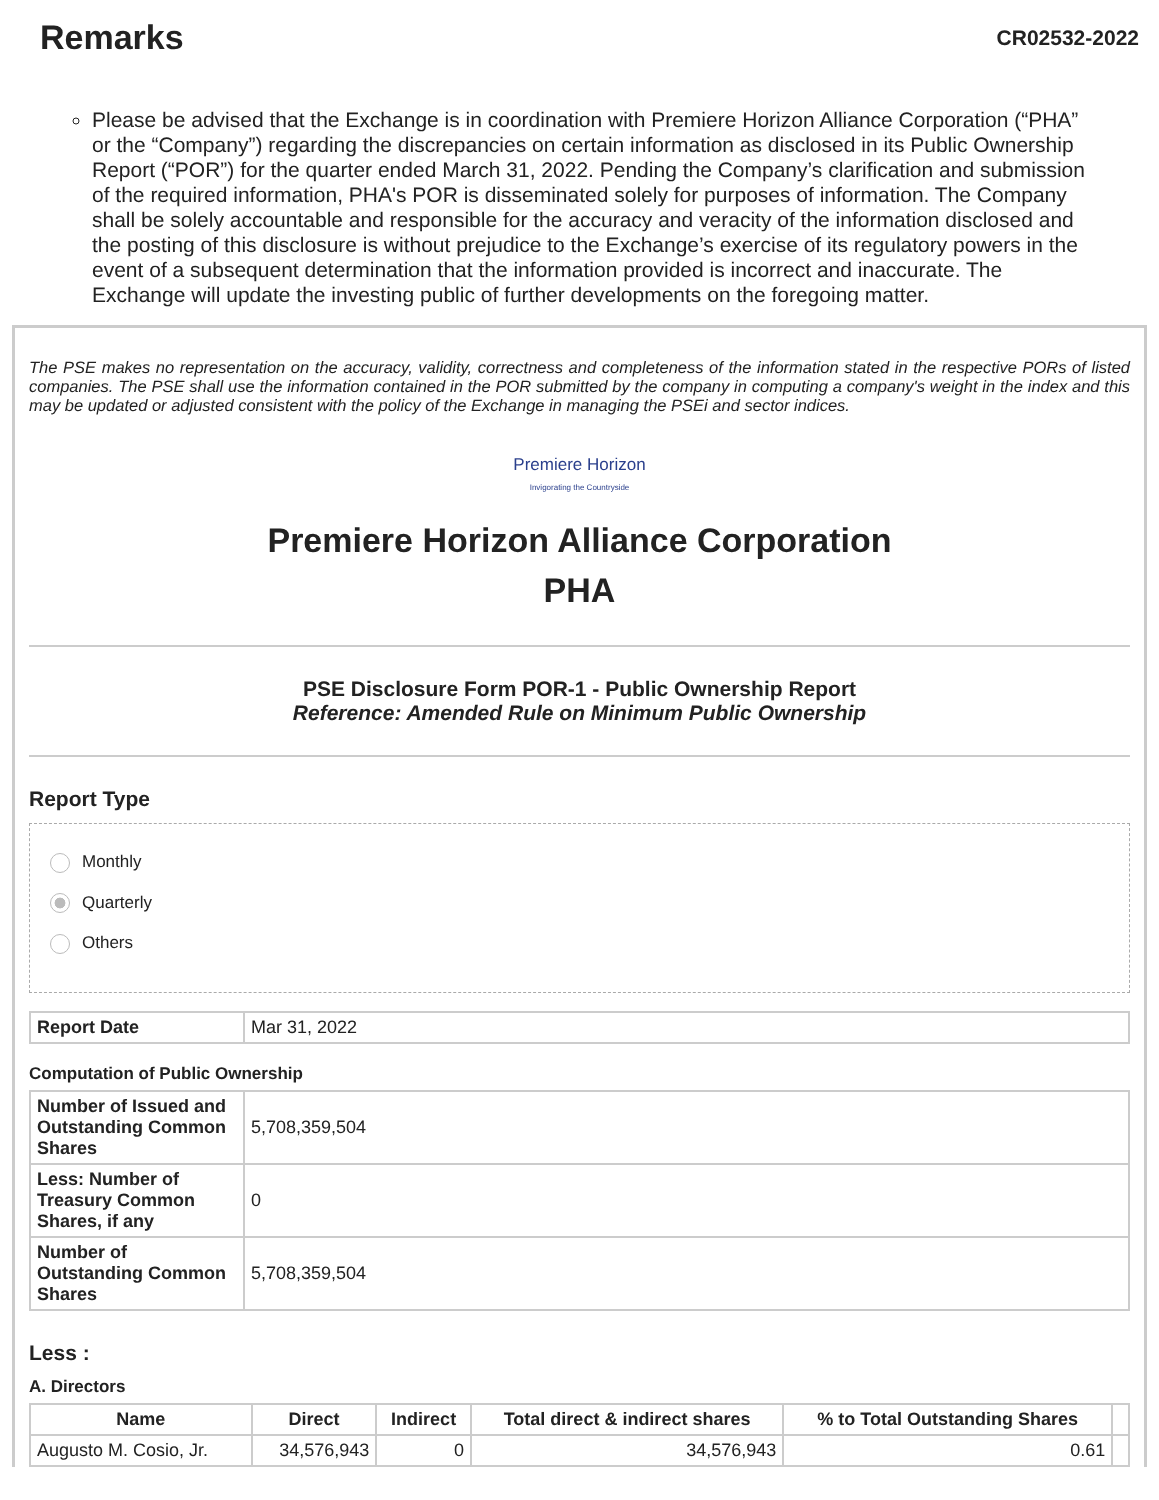Remarks
CR02532-2022
Please be advised that the Exchange is in coordination with Premiere Horizon Alliance Corporation (“PHA” or the “Company”) regarding the discrepancies on certain information as disclosed in its Public Ownership Report (“POR”) for the quarter ended March 31, 2022. Pending the Company’s clarification and submission of the required information, PHA's POR is disseminated solely for purposes of information. The Company shall be solely accountable and responsible for the accuracy and veracity of the information disclosed and the posting of this disclosure is without prejudice to the Exchange’s exercise of its regulatory powers in the event of a subsequent determination that the information provided is incorrect and inaccurate. The Exchange will update the investing public of further developments on the foregoing matter.
The PSE makes no representation on the accuracy, validity, correctness and completeness of the information stated in the respective PORs of listed companies. The PSE shall use the information contained in the POR submitted by the company in computing a company's weight in the index and this may be updated or adjusted consistent with the policy of the Exchange in managing the PSEi and sector indices.
Premiere Horizon
Invigorating the Countryside
Premiere Horizon Alliance Corporation
PHA
PSE Disclosure Form POR-1 - Public Ownership Report
Reference: Amended Rule on Minimum Public Ownership
Report Type
Monthly
Quarterly
Others
| Report Date | Mar 31, 2022 |
Computation of Public Ownership
| Number of Issued and Outstanding Common Shares | 5,708,359,504 |
| Less: Number of Treasury Common Shares, if any | 0 |
| Number of Outstanding Common Shares | 5,708,359,504 |
Less :
A. Directors
| Name | Direct | Indirect | Total direct & indirect shares | % to Total Outstanding Shares | |
| --- | --- | --- | --- | --- | --- |
| Augusto M. Cosio, Jr. | 34,576,943 | 0 | 34,576,943 | 0.61 | |